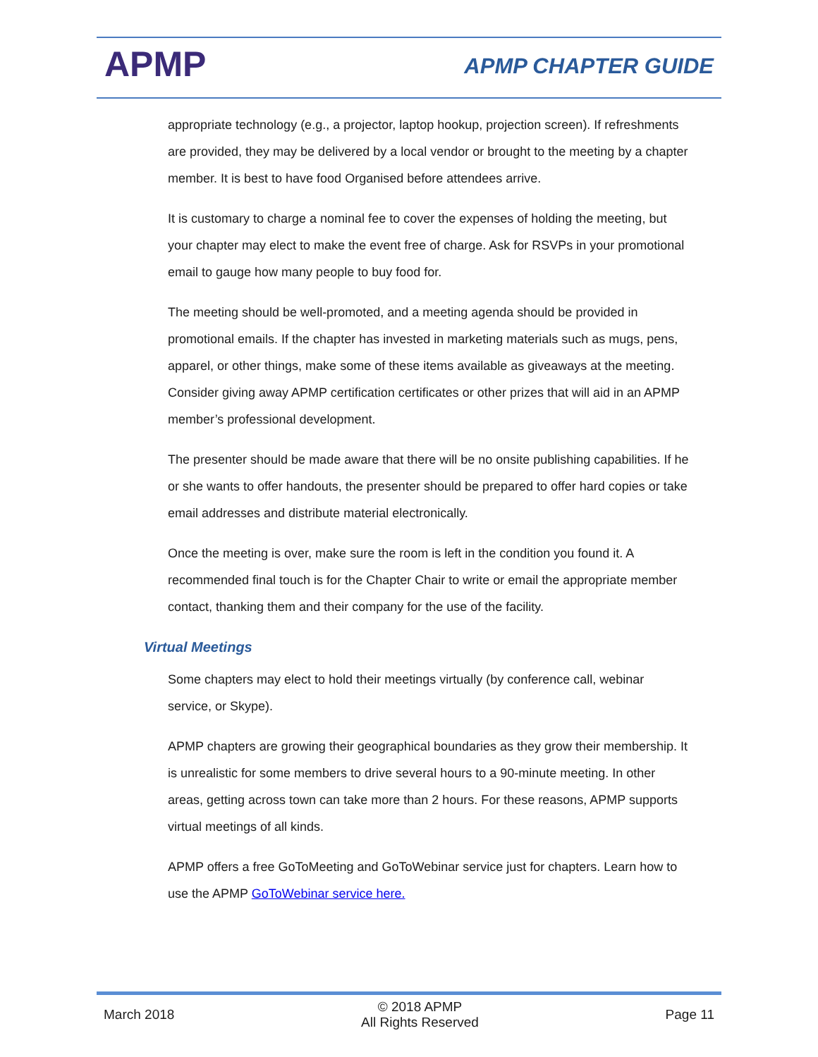APMP APMP CHAPTER GUIDE
appropriate technology (e.g., a projector, laptop hookup, projection screen). If refreshments are provided, they may be delivered by a local vendor or brought to the meeting by a chapter member. It is best to have food Organised before attendees arrive.
It is customary to charge a nominal fee to cover the expenses of holding the meeting, but your chapter may elect to make the event free of charge. Ask for RSVPs in your promotional email to gauge how many people to buy food for.
The meeting should be well-promoted, and a meeting agenda should be provided in promotional emails. If the chapter has invested in marketing materials such as mugs, pens, apparel, or other things, make some of these items available as giveaways at the meeting. Consider giving away APMP certification certificates or other prizes that will aid in an APMP member’s professional development.
The presenter should be made aware that there will be no onsite publishing capabilities. If he or she wants to offer handouts, the presenter should be prepared to offer hard copies or take email addresses and distribute material electronically.
Once the meeting is over, make sure the room is left in the condition you found it. A recommended final touch is for the Chapter Chair to write or email the appropriate member contact, thanking them and their company for the use of the facility.
Virtual Meetings
Some chapters may elect to hold their meetings virtually (by conference call, webinar service, or Skype).
APMP chapters are growing their geographical boundaries as they grow their membership. It is unrealistic for some members to drive several hours to a 90-minute meeting. In other areas, getting across town can take more than 2 hours. For these reasons, APMP supports virtual meetings of all kinds.
APMP offers a free GoToMeeting and GoToWebinar service just for chapters. Learn how to use the APMP GoToWebinar service here.
March 2018 © 2018 APMP
All Rights Reserved Page 11